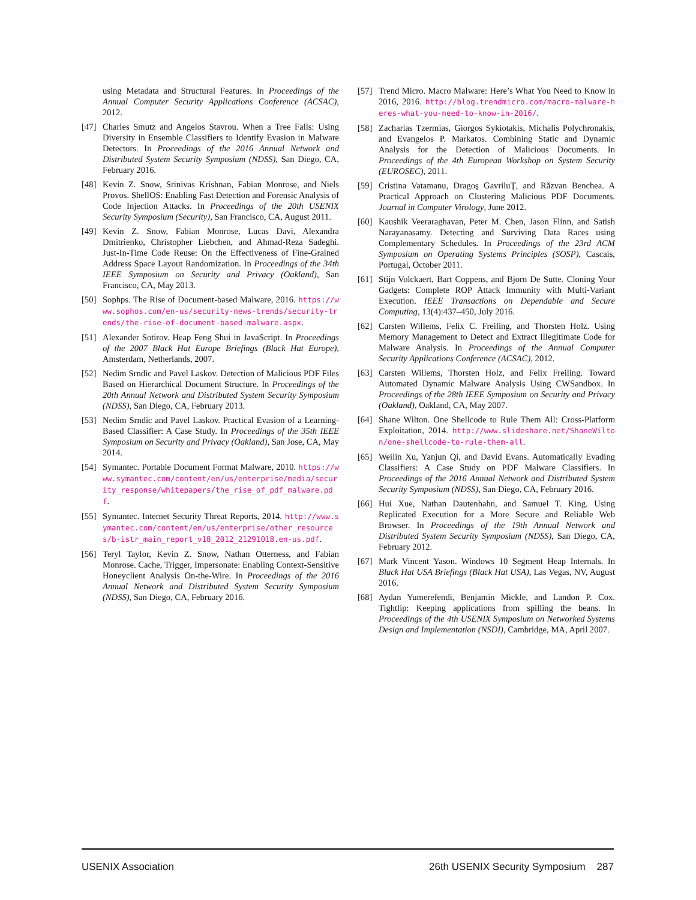using Metadata and Structural Features. In Proceedings of the Annual Computer Security Applications Conference (ACSAC), 2012.
[47] Charles Smutz and Angelos Stavrou. When a Tree Falls: Using Diversity in Ensemble Classifiers to Identify Evasion in Malware Detectors. In Proceedings of the 2016 Annual Network and Distributed System Security Symposium (NDSS), San Diego, CA, February 2016.
[48] Kevin Z. Snow, Srinivas Krishnan, Fabian Monrose, and Niels Provos. ShellOS: Enabling Fast Detection and Forensic Analysis of Code Injection Attacks. In Proceedings of the 20th USENIX Security Symposium (Security), San Francisco, CA, August 2011.
[49] Kevin Z. Snow, Fabian Monrose, Lucas Davi, Alexandra Dmitrienko, Christopher Liebchen, and Ahmad-Reza Sadeghi. Just-In-Time Code Reuse: On the Effectiveness of Fine-Grained Address Space Layout Randomization. In Proceedings of the 34th IEEE Symposium on Security and Privacy (Oakland), San Francisco, CA, May 2013.
[50] Sophps. The Rise of Document-based Malware, 2016. https://www.sophos.com/en-us/security-news-trends/security-trends/the-rise-of-document-based-malware.aspx.
[51] Alexander Sotirov. Heap Feng Shui in JavaScript. In Proceedings of the 2007 Black Hat Europe Briefings (Black Hat Europe), Amsterdam, Netherlands, 2007.
[52] Nedim Srndic and Pavel Laskov. Detection of Malicious PDF Files Based on Hierarchical Document Structure. In Proceedings of the 20th Annual Network and Distributed System Security Symposium (NDSS), San Diego, CA, February 2013.
[53] Nedim Srndic and Pavel Laskov. Practical Evasion of a Learning-Based Classifier: A Case Study. In Proceedings of the 35th IEEE Symposium on Security and Privacy (Oakland), San Jose, CA, May 2014.
[54] Symantec. Portable Document Format Malware, 2010. https://www.symantec.com/content/en/us/enterprise/media/security_response/whitepapers/the_rise_of_pdf_malware.pdf.
[55] Symantec. Internet Security Threat Reports, 2014. http://www.symantec.com/content/en/us/enterprise/other_resources/b-istr_main_report_v18_2012_21291018.en-us.pdf.
[56] Teryl Taylor, Kevin Z. Snow, Nathan Otterness, and Fabian Monrose. Cache, Trigger, Impersonate: Enabling Context-Sensitive Honeyclient Analysis On-the-Wire. In Proceedings of the 2016 Annual Network and Distributed System Security Symposium (NDSS), San Diego, CA, February 2016.
[57] Trend Micro. Macro Malware: Here’s What You Need to Know in 2016, 2016. http://blog.trendmicro.com/macro-malware-heres-what-you-need-to-know-in-2016/.
[58] Zacharias Tzermias, Giorgos Sykiotakis, Michalis Polychronakis, and Evangelos P. Markatos. Combining Static and Dynamic Analysis for the Detection of Malicious Documents. In Proceedings of the 4th European Workshop on System Security (EUROSEC), 2011.
[59] Cristina Vatamanu, Dragoş GavriluŢ, and Răzvan Benchea. A Practical Approach on Clustering Malicious PDF Documents. Journal in Computer Virology, June 2012.
[60] Kaushik Veeraraghavan, Peter M. Chen, Jason Flinn, and Satish Narayanasamy. Detecting and Surviving Data Races using Complementary Schedules. In Proceedings of the 23rd ACM Symposium on Operating Systems Principles (SOSP), Cascais, Portugal, October 2011.
[61] Stijn Volckaert, Bart Coppens, and Bjorn De Sutte. Cloning Your Gadgets: Complete ROP Attack Immunity with Multi-Variant Execution. IEEE Transactions on Dependable and Secure Computing, 13(4):437–450, July 2016.
[62] Carsten Willems, Felix C. Freiling, and Thorsten Holz. Using Memory Management to Detect and Extract Illegitimate Code for Malware Analysis. In Proceedings of the Annual Computer Security Applications Conference (ACSAC), 2012.
[63] Carsten Willems, Thorsten Holz, and Felix Freiling. Toward Automated Dynamic Malware Analysis Using CWSandbox. In Proceedings of the 28th IEEE Symposium on Security and Privacy (Oakland), Oakland, CA, May 2007.
[64] Shane Wilton. One Shellcode to Rule Them All: Cross-Platform Exploitation, 2014. http://www.slideshare.net/ShaneWilton/one-shellcode-to-rule-them-all.
[65] Weilin Xu, Yanjun Qi, and David Evans. Automatically Evading Classifiers: A Case Study on PDF Malware Classifiers. In Proceedings of the 2016 Annual Network and Distributed System Security Symposium (NDSS), San Diego, CA, February 2016.
[66] Hui Xue, Nathan Dautenhahn, and Samuel T. King. Using Replicated Execution for a More Secure and Reliable Web Browser. In Proceedings of the 19th Annual Network and Distributed System Security Symposium (NDSS), San Diego, CA, February 2012.
[67] Mark Vincent Yason. Windows 10 Segment Heap Internals. In Black Hat USA Briefings (Black Hat USA), Las Vegas, NV, August 2016.
[68] Aydan Yumerefendi, Benjamin Mickle, and Landon P. Cox. Tightlip: Keeping applications from spilling the beans. In Proceedings of the 4th USENIX Symposium on Networked Systems Design and Implementation (NSDI), Cambridge, MA, April 2007.
USENIX Association 26th USENIX Security Symposium 287